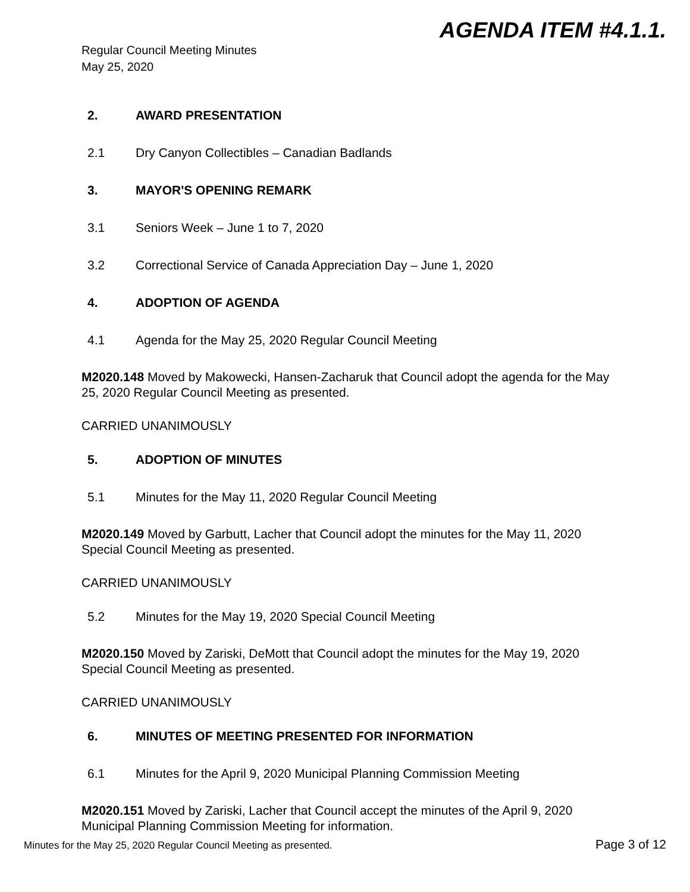AGENDA ITEM #4.1.1.
Regular Council Meeting Minutes
May 25, 2020
2. AWARD PRESENTATION
2.1 Dry Canyon Collectibles – Canadian Badlands
3. MAYOR'S OPENING REMARK
3.1 Seniors Week – June 1 to 7, 2020
3.2 Correctional Service of Canada Appreciation Day – June 1, 2020
4. ADOPTION OF AGENDA
4.1 Agenda for the May 25, 2020 Regular Council Meeting
M2020.148 Moved by Makowecki, Hansen-Zacharuk that Council adopt the agenda for the May 25, 2020 Regular Council Meeting as presented.
CARRIED UNANIMOUSLY
5. ADOPTION OF MINUTES
5.1 Minutes for the May 11, 2020 Regular Council Meeting
M2020.149 Moved by Garbutt, Lacher that Council adopt the minutes for the May 11, 2020 Special Council Meeting as presented.
CARRIED UNANIMOUSLY
5.2 Minutes for the May 19, 2020 Special Council Meeting
M2020.150 Moved by Zariski, DeMott that Council adopt the minutes for the May 19, 2020 Special Council Meeting as presented.
CARRIED UNANIMOUSLY
6. MINUTES OF MEETING PRESENTED FOR INFORMATION
6.1 Minutes for the April 9, 2020 Municipal Planning Commission Meeting
M2020.151 Moved by Zariski, Lacher that Council accept the minutes of the April 9, 2020 Municipal Planning Commission Meeting for information.
Minutes for the May 25, 2020 Regular Council Meeting as presented. Page 3 of 12